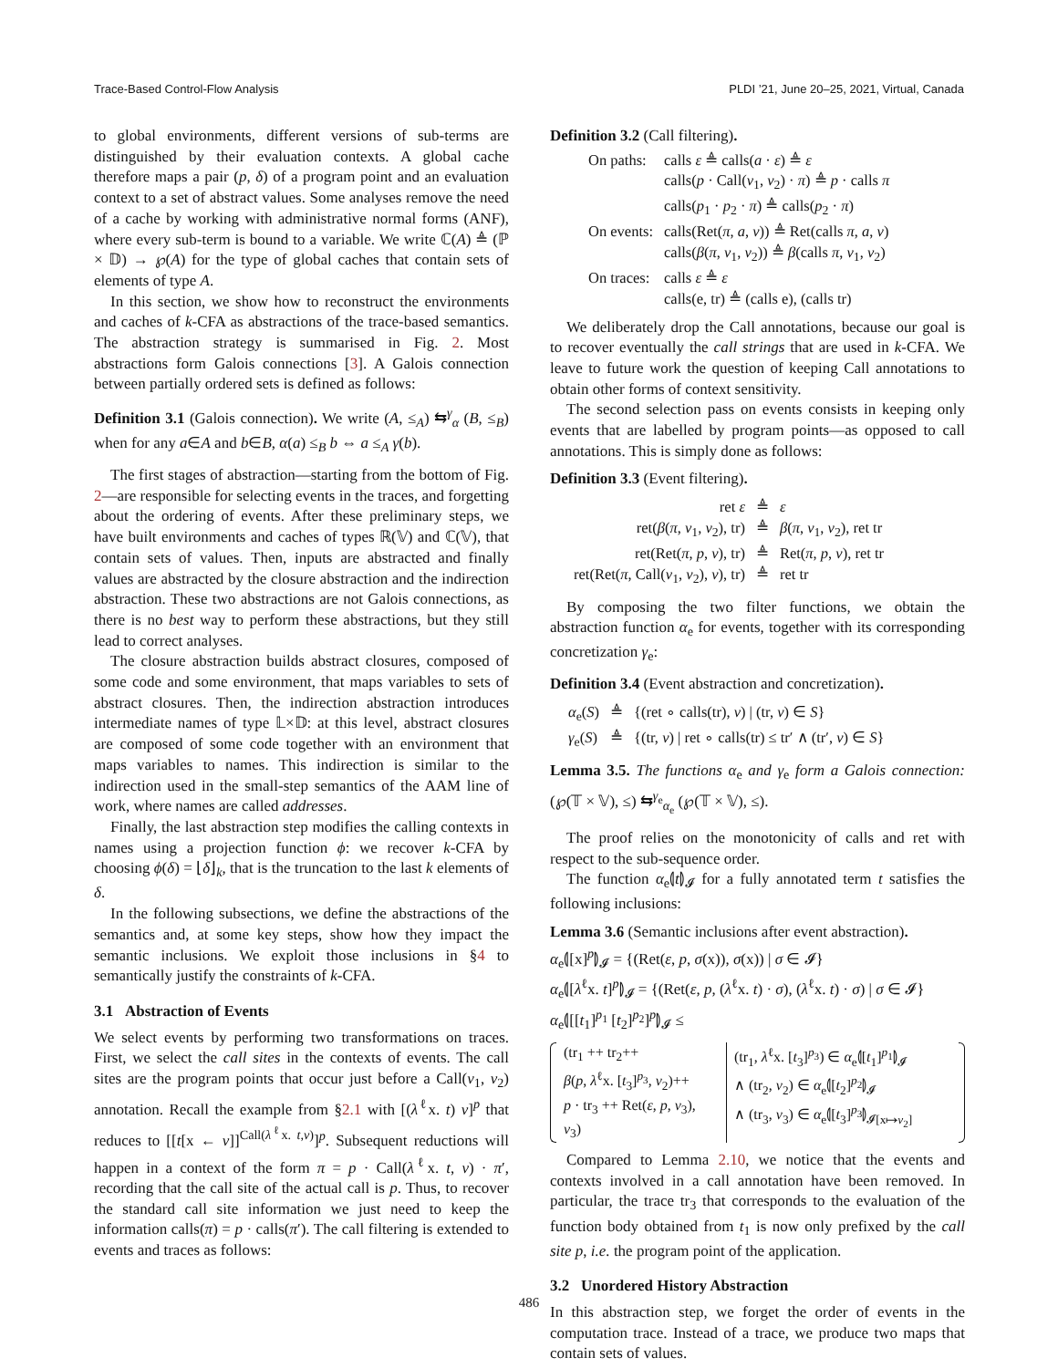Trace-Based Control-Flow Analysis PLDI ’21, June 20–25, 2021, Virtual, Canada
to global environments, different versions of sub-terms are distinguished by their evaluation contexts. A global cache therefore maps a pair (p, δ) of a program point and an evaluation context to a set of abstract values. Some analyses remove the need of a cache by working with administrative normal forms (ANF), where every sub-term is bound to a variable. We write ℂ(A) ≜ (ℙ × 𝔻) → ℘(A) for the type of global caches that contain sets of elements of type A.
In this section, we show how to reconstruct the environments and caches of k-CFA as abstractions of the trace-based semantics. The abstraction strategy is summarised in Fig. 2. Most abstractions form Galois connections [3]. A Galois connection between partially ordered sets is defined as follows:
Definition 3.1 (Galois connection). We write (A, ≤<sub>A</sub>) ⇆<sup>γ</sup><sub>α</sub> (B, ≤<sub>B</sub>) when for any a∈A and b∈B, α(a) ≤<sub>B</sub> b ⇔ a ≤<sub>A</sub> γ(b).
The first stages of abstraction—starting from the bottom of Fig. 2—are responsible for selecting events in the traces, and forgetting about the ordering of events. After these preliminary steps, we have built environments and caches of types ℝ(𝕍) and ℂ(𝕍), that contain sets of values. Then, inputs are abstracted and finally values are abstracted by the closure abstraction and the indirection abstraction. These two abstractions are not Galois connections, as there is no best way to perform these abstractions, but they still lead to correct analyses.
The closure abstraction builds abstract closures, composed of some code and some environment, that maps variables to sets of abstract closures. Then, the indirection abstraction introduces intermediate names of type 𝕃×𝔻: at this level, abstract closures are composed of some code together with an environment that maps variables to names. This indirection is similar to the indirection used in the small-step semantics of the AAM line of work, where names are called addresses.
Finally, the last abstraction step modifies the calling contexts in names using a projection function ϕ: we recover k-CFA by choosing ϕ(δ) = ⌊δ⌋<sub>k</sub>, that is the truncation to the last k elements of δ.
In the following subsections, we define the abstractions of the semantics and, at some key steps, show how they impact the semantic inclusions. We exploit those inclusions in §4 to semantically justify the constraints of k-CFA.
3.1 Abstraction of Events
We select events by performing two transformations on traces. First, we select the call sites in the contexts of events. The call sites are the program points that occur just before a Call(v<sub>1</sub>, v<sub>2</sub>) annotation. Recall the example from §2.1 with [(λ<sup>ℓ</sup>x. t) v]<sup>p</sup> that reduces to [[t[x ← v]]<sup>Call(λ<sup>ℓ</sup>x. t,v)</sup>]<sup>p</sup>. Subsequent reductions will happen in a context of the form π = p · Call(λ<sup>ℓ</sup>x. t, v) · π′, recording that the call site of the actual call is p. Thus, to recover the standard call site information we just need to keep the information calls(π) = p · calls(π′). The call filtering is extended to events and traces as follows:
Definition 3.2 (Call filtering).
| On paths: | calls ε ≜ calls( a · ε ) ≜ ε |
| | calls( p · Call( v<sub>1</sub>, v<sub>2</sub>) · π ) ≜ p · calls π |
| | calls( p<sub>1</sub> · p<sub>2</sub> · π ) ≜ calls( p<sub>2</sub> · π ) |
| On events: | calls(Ret( π , a , v )) ≜ Ret(calls π , a , v ) |
| | calls( β ( π , v<sub>1</sub>, v<sub>2</sub>)) ≜ β (calls π , v<sub>1</sub>, v<sub>2</sub>) |
| On traces: | calls ε ≜ ε |
| | calls(e, tr) ≜ (calls e), (calls tr) |
We deliberately drop the Call annotations, because our goal is to recover eventually the call strings that are used in k-CFA. We leave to future work the question of keeping Call annotations to obtain other forms of context sensitivity.
The second selection pass on events consists in keeping only events that are labelled by program points—as opposed to call annotations. This is simply done as follows:
Definition 3.3 (Event filtering).
| ret ε | ≜ | ε |
| ret( β ( π , v<sub>1</sub>, v<sub>2</sub>), tr) | ≜ | β ( π , v<sub>1</sub>, v<sub>2</sub>), ret tr |
| ret(Ret( π , p , v ), tr) | ≜ | Ret( π , p , v ), ret tr |
| ret(Ret( π , Call( v<sub>1</sub>, v<sub>2</sub>), v ), tr) | ≜ | ret tr |
By composing the two filter functions, we obtain the abstraction function α<sub>e</sub> for events, together with its corresponding concretization γ<sub>e</sub>:
Definition 3.4 (Event abstraction and concretization).
| α<sub>e</sub>( S ) | ≜ | {(ret ∘ calls(tr), v ) / (tr, v ) ∈ S } |
| γ<sub>e</sub>( S ) | ≜ | {(tr, v ) / ret ∘ calls(tr) ≤ tr′ ∧ (tr′, v ) ∈ S } |
Lemma 3.5. The functions α<sub>e</sub> and γ<sub>e</sub> form a Galois connection: (℘(𝕋 × 𝕍), ≤) ⇆<sup>γ<sub>e</sub></sup><sub>α<sub>e</sub></sub> (℘(𝕋 × 𝕍), ≤).
The proof relies on the monotonicity of calls and ret with respect to the sub-sequence order.
The function α<sub>e</sub>⦇t⦈<sub>𝓘</sub> for a fully annotated term t satisfies the following inclusions:
Lemma 3.6 (Semantic inclusions after event abstraction).
α<sub>e</sub>⦇[x]<sup>p</sup>⦈<sub>𝓘</sub> = {(Ret(ε, p, σ(x)), σ(x)) | σ ∈ 𝓘}
α<sub>e</sub>⦇[λ<sup>ℓ</sup>x. t]<sup>p</sup>⦈<sub>𝓘</sub> = {(Ret(ε, p, (λ<sup>ℓ</sup>x. t) · σ), (λ<sup>ℓ</sup>x. t) · σ) | σ ∈ 𝓘}
α<sub>e</sub>⦇[[t<sub>1</sub>]<sup>p<sub>1</sub></sup> [t<sub>2</sub>]<sup>p<sub>2</sub></sup>]<sup>p</sup>⦈<sub>𝓘</sub> ≤
(tr<sub>1</sub> ++ tr<sub>2</sub>++
β(p, λ<sup>ℓ</sup>x. [t<sub>3</sub>]<sup>p<sub>3</sub></sup>, v<sub>2</sub>)++
p · tr<sub>3</sub> ++ Ret(ε, p, v<sub>3</sub>),
v<sub>3</sub>)
(tr<sub>1</sub>, λ<sup>ℓ</sup>x. [t<sub>3</sub>]<sup>p<sub>3</sub></sup>) ∈ α<sub>e</sub>⦇[t<sub>1</sub>]<sup>p<sub>1</sub></sup>⦈<sub>𝓘</sub>
∧ (tr<sub>2</sub>, v<sub>2</sub>) ∈ α<sub>e</sub>⦇[t<sub>2</sub>]<sup>p<sub>2</sub></sup>⦈<sub>𝓘</sub>
∧ (tr<sub>3</sub>, v<sub>3</sub>) ∈ α<sub>e</sub>⦇[t<sub>3</sub>]<sup>p<sub>3</sub></sup>⦈<sub>𝓘[x↦v<sub>2</sub>]</sub>
Compared to Lemma 2.10, we notice that the events and contexts involved in a call annotation have been removed. In particular, the trace tr<sub>3</sub> that corresponds to the evaluation of the function body obtained from t<sub>1</sub> is now only prefixed by the call site p, i.e. the program point of the application.
3.2 Unordered History Abstraction
In this abstraction step, we forget the order of events in the computation trace. Instead of a trace, we produce two maps that contain sets of values.
486